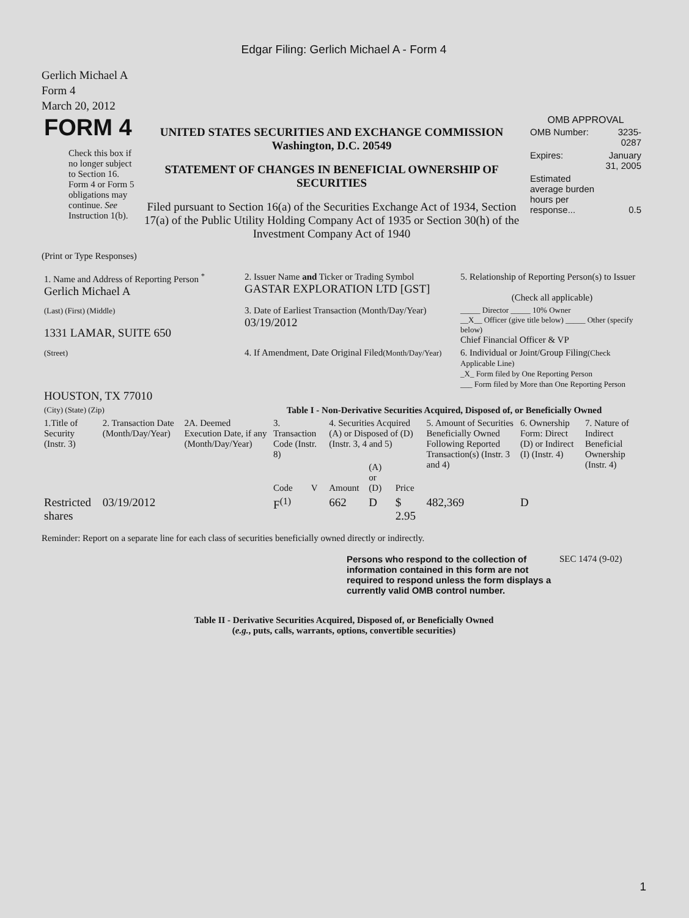Edgar Filing: Gerlich Michael A - Form 4
Gerlich Michael A
Form 4
March 20, 2012
| FORM 4 Check this box if no longer subject to Section 16. Form 4 or Form 5 obligations may continue. See Instruction 1(b). | UNITED STATES SECURITIES AND EXCHANGE COMMISSION Washington, D.C. 20549 STATEMENT OF CHANGES IN BENEFICIAL OWNERSHIP OF SECURITIES Filed pursuant to Section 16(a) of the Securities Exchange Act of 1934, Section 17(a) of the Public Utility Holding Company Act of 1935 or Section 30(h) of the Investment Company Act of 1940 | OMB APPROVAL / OMB Number: / 3235-0287 / / Expires: / January 31, 2005 / / Estimated average burden hours per response... / 0.5 / |
(Print or Type Responses)
| 1. Name and Address of Reporting Person <sup>*</sup> Gerlich Michael A | 2. Issuer Name and Ticker or Trading Symbol GASTAR EXPLORATION LTD [GST] | 5. Relationship of Reporting Person(s) to Issuer (Check all applicable) |
| (Last) (First) (Middle) 1331 LAMAR, SUITE 650 | 3. Date of Earliest Transaction (Month/Day/Year) 03/19/2012 | _____ Director _____ 10% Owner __X__ Officer (give title below) _____ Other (specify below) Chief Financial Officer & VP |
| (Street) HOUSTON, TX 77010 | 4. If Amendment, Date Original Filed (Month/Day/Year) | 6. Individual or Joint/Group Filing (Check Applicable Line) _X_ Form filed by One Reporting Person ___ Form filed by More than One Reporting Person |
| (City) (State) (Zip) | Table I - Non-Derivative Securities Acquired, Disposed of, or Beneficially Owned | |
| 1.Title of Security (Instr. 3) | 2. Transaction Date (Month/Day/Year) | 2A. Deemed Execution Date, if any (Month/Day/Year) | 3. Transaction Code (Instr. 8) | | 4. Securities Acquired (A) or Disposed of (D) (Instr. 3, 4 and 5) | | | 5. Amount of Securities Beneficially Owned Following Reported Transaction(s) (Instr. 3 and 4) | 6. Ownership Form: Direct (D) or Indirect (I) (Instr. 4) | 7. Nature of Indirect Beneficial Ownership (Instr. 4) |
| --- | --- | --- | --- | --- | --- | --- | --- | --- | --- | --- |
| | | | Code | V | Amount | (A) or (D) | Price | | | |
| Restricted shares | 03/19/2012 | | F<sup>(1)</sup> | | 662 | D | $ 2.95 | 482,369 | D | |
Reminder: Report on a separate line for each class of securities beneficially owned directly or indirectly.
| Persons who respond to the collection of information contained in this form are not required to respond unless the form displays a currently valid OMB control number. | SEC 1474 (9-02) |
Table II - Derivative Securities Acquired, Disposed of, or Beneficially Owned
(e.g., puts, calls, warrants, options, convertible securities)
1